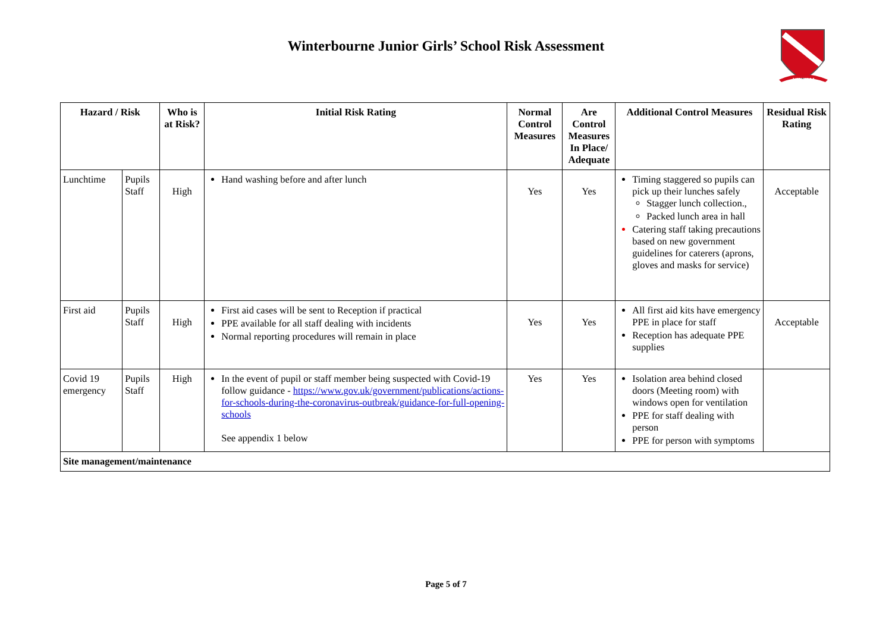Winterbourne Junior Girls’ School Risk Assessment
VINCAM
| Hazard / Risk | | Who is at Risk? | Initial Risk Rating | Normal Control Measures | Are Control Measures In Place/ Adequate | Additional Control Measures | Residual Risk Rating |
| --- | --- | --- | --- | --- | --- | --- | --- |
| Lunchtime | Pupils Staff | High | Hand washing before and after lunch | Yes | Yes | Timing staggered so pupils can pick up their lunches safely Stagger lunch collection., Packed lunch area in hall Catering staff taking precautions based on new government guidelines for caterers (aprons, gloves and masks for service) | Acceptable |
| First aid | Pupils Staff | High | First aid cases will be sent to Reception if practical PPE available for all staff dealing with incidents Normal reporting procedures will remain in place | Yes | Yes | All first aid kits have emergency PPE in place for staff Reception has adequate PPE supplies | Acceptable |
| Covid 19 emergency | Pupils Staff | High | In the event of pupil or staff member being suspected with Covid-19 follow guidance - https://www.gov.uk/government/publications/actions-for-schools-during-the-coronavirus-outbreak/guidance-for-full-opening-schools See appendix 1 below | Yes | Yes | Isolation area behind closed doors (Meeting room) with windows open for ventilation PPE for staff dealing with person PPE for person with symptoms | |
| Site management/maintenance | | | | | | | |
Page 5 of 7